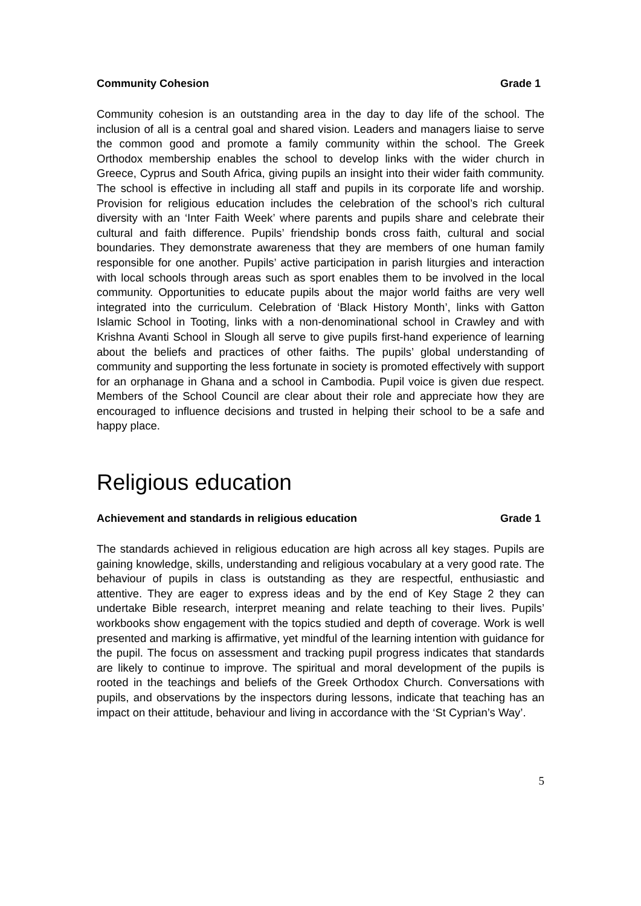Community Cohesion Grade 1
Community cohesion is an outstanding area in the day to day life of the school. The inclusion of all is a central goal and shared vision. Leaders and managers liaise to serve the common good and promote a family community within the school. The Greek Orthodox membership enables the school to develop links with the wider church in Greece, Cyprus and South Africa, giving pupils an insight into their wider faith community. The school is effective in including all staff and pupils in its corporate life and worship. Provision for religious education includes the celebration of the school’s rich cultural diversity with an ‘Inter Faith Week’ where parents and pupils share and celebrate their cultural and faith difference. Pupils’ friendship bonds cross faith, cultural and social boundaries. They demonstrate awareness that they are members of one human family responsible for one another. Pupils’ active participation in parish liturgies and interaction with local schools through areas such as sport enables them to be involved in the local community. Opportunities to educate pupils about the major world faiths are very well integrated into the curriculum. Celebration of ‘Black History Month’, links with Gatton Islamic School in Tooting, links with a non-denominational school in Crawley and with Krishna Avanti School in Slough all serve to give pupils first-hand experience of learning about the beliefs and practices of other faiths. The pupils’ global understanding of community and supporting the less fortunate in society is promoted effectively with support for an orphanage in Ghana and a school in Cambodia. Pupil voice is given due respect. Members of the School Council are clear about their role and appreciate how they are encouraged to influence decisions and trusted in helping their school to be a safe and happy place.
Religious education
Achievement and standards in religious education Grade 1
The standards achieved in religious education are high across all key stages. Pupils are gaining knowledge, skills, understanding and religious vocabulary at a very good rate. The behaviour of pupils in class is outstanding as they are respectful, enthusiastic and attentive. They are eager to express ideas and by the end of Key Stage 2 they can undertake Bible research, interpret meaning and relate teaching to their lives. Pupils’ workbooks show engagement with the topics studied and depth of coverage. Work is well presented and marking is affirmative, yet mindful of the learning intention with guidance for the pupil. The focus on assessment and tracking pupil progress indicates that standards are likely to continue to improve. The spiritual and moral development of the pupils is rooted in the teachings and beliefs of the Greek Orthodox Church. Conversations with pupils, and observations by the inspectors during lessons, indicate that teaching has an impact on their attitude, behaviour and living in accordance with the ‘St Cyprian’s Way’.
5